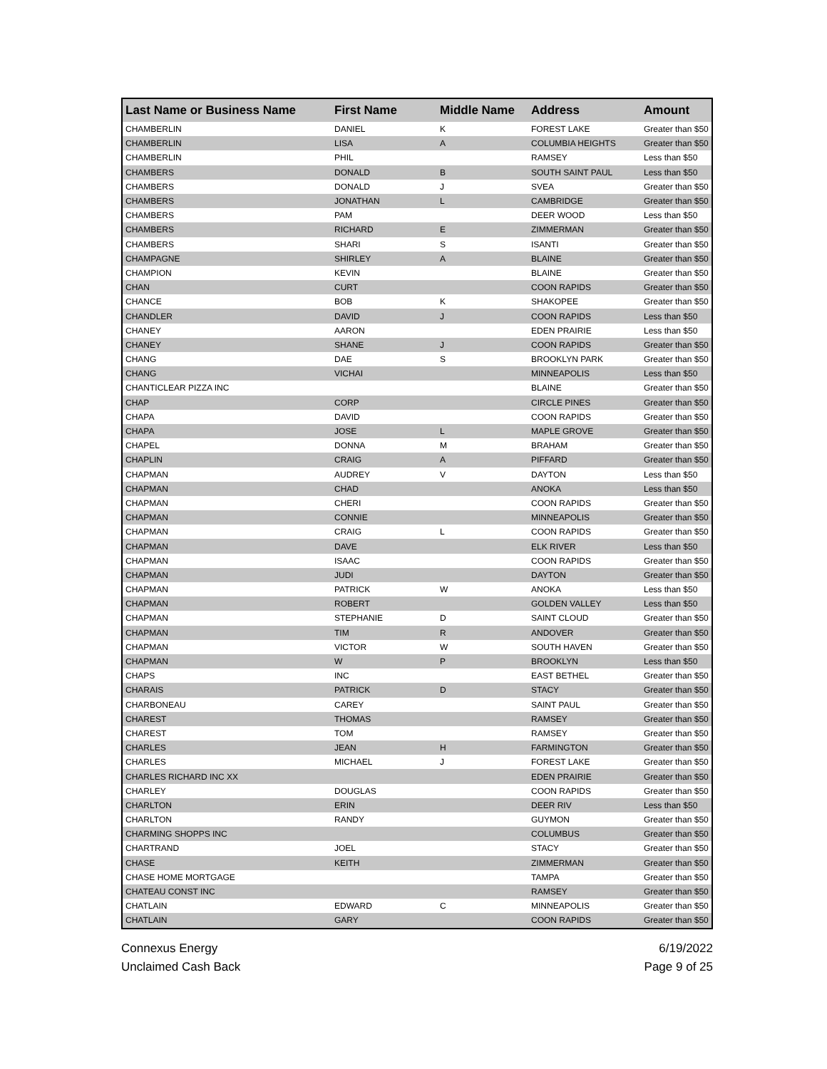| Last Name or Business Name | First Name | Middle Name | Address | Amount |
| --- | --- | --- | --- | --- |
| CHAMBERLIN | DANIEL | K | FOREST LAKE | Greater than $50 |
| CHAMBERLIN | LISA | A | COLUMBIA HEIGHTS | Greater than $50 |
| CHAMBERLIN | PHIL | | RAMSEY | Less than $50 |
| CHAMBERS | DONALD | B | SOUTH SAINT PAUL | Less than $50 |
| CHAMBERS | DONALD | J | SVEA | Greater than $50 |
| CHAMBERS | JONATHAN | L | CAMBRIDGE | Greater than $50 |
| CHAMBERS | PAM | | DEER WOOD | Less than $50 |
| CHAMBERS | RICHARD | E | ZIMMERMAN | Greater than $50 |
| CHAMBERS | SHARI | S | ISANTI | Greater than $50 |
| CHAMPAGNE | SHIRLEY | A | BLAINE | Greater than $50 |
| CHAMPION | KEVIN | | BLAINE | Greater than $50 |
| CHAN | CURT | | COON RAPIDS | Greater than $50 |
| CHANCE | BOB | K | SHAKOPEE | Greater than $50 |
| CHANDLER | DAVID | J | COON RAPIDS | Less than $50 |
| CHANEY | AARON | | EDEN PRAIRIE | Less than $50 |
| CHANEY | SHANE | J | COON RAPIDS | Greater than $50 |
| CHANG | DAE | S | BROOKLYN PARK | Greater than $50 |
| CHANG | VICHAI | | MINNEAPOLIS | Less than $50 |
| CHANTICLEAR PIZZA INC | | | BLAINE | Greater than $50 |
| CHAP | CORP | | CIRCLE PINES | Greater than $50 |
| CHAPA | DAVID | | COON RAPIDS | Greater than $50 |
| CHAPA | JOSE | L | MAPLE GROVE | Greater than $50 |
| CHAPEL | DONNA | M | BRAHAM | Greater than $50 |
| CHAPLIN | CRAIG | A | PIFFARD | Greater than $50 |
| CHAPMAN | AUDREY | V | DAYTON | Less than $50 |
| CHAPMAN | CHAD | | ANOKA | Less than $50 |
| CHAPMAN | CHERI | | COON RAPIDS | Greater than $50 |
| CHAPMAN | CONNIE | | MINNEAPOLIS | Greater than $50 |
| CHAPMAN | CRAIG | L | COON RAPIDS | Greater than $50 |
| CHAPMAN | DAVE | | ELK RIVER | Less than $50 |
| CHAPMAN | ISAAC | | COON RAPIDS | Greater than $50 |
| CHAPMAN | JUDI | | DAYTON | Greater than $50 |
| CHAPMAN | PATRICK | W | ANOKA | Less than $50 |
| CHAPMAN | ROBERT | | GOLDEN VALLEY | Less than $50 |
| CHAPMAN | STEPHANIE | D | SAINT CLOUD | Greater than $50 |
| CHAPMAN | TIM | R | ANDOVER | Greater than $50 |
| CHAPMAN | VICTOR | W | SOUTH HAVEN | Greater than $50 |
| CHAPMAN | W | P | BROOKLYN | Less than $50 |
| CHAPS | INC | | EAST BETHEL | Greater than $50 |
| CHARAIS | PATRICK | D | STACY | Greater than $50 |
| CHARBONEAU | CAREY | | SAINT PAUL | Greater than $50 |
| CHAREST | THOMAS | | RAMSEY | Greater than $50 |
| CHAREST | TOM | | RAMSEY | Greater than $50 |
| CHARLES | JEAN | H | FARMINGTON | Greater than $50 |
| CHARLES | MICHAEL | J | FOREST LAKE | Greater than $50 |
| CHARLES RICHARD INC XX | | | EDEN PRAIRIE | Greater than $50 |
| CHARLEY | DOUGLAS | | COON RAPIDS | Greater than $50 |
| CHARLTON | ERIN | | DEER RIV | Less than $50 |
| CHARLTON | RANDY | | GUYMON | Greater than $50 |
| CHARMING SHOPPS INC | | | COLUMBUS | Greater than $50 |
| CHARTRAND | JOEL | | STACY | Greater than $50 |
| CHASE | KEITH | | ZIMMERMAN | Greater than $50 |
| CHASE HOME MORTGAGE | | | TAMPA | Greater than $50 |
| CHATEAU CONST INC | | | RAMSEY | Greater than $50 |
| CHATLAIN | EDWARD | C | MINNEAPOLIS | Greater than $50 |
| CHATLAIN | GARY | | COON RAPIDS | Greater than $50 |
Connexus Energy
Unclaimed Cash Back
6/19/2022
Page 9 of 25